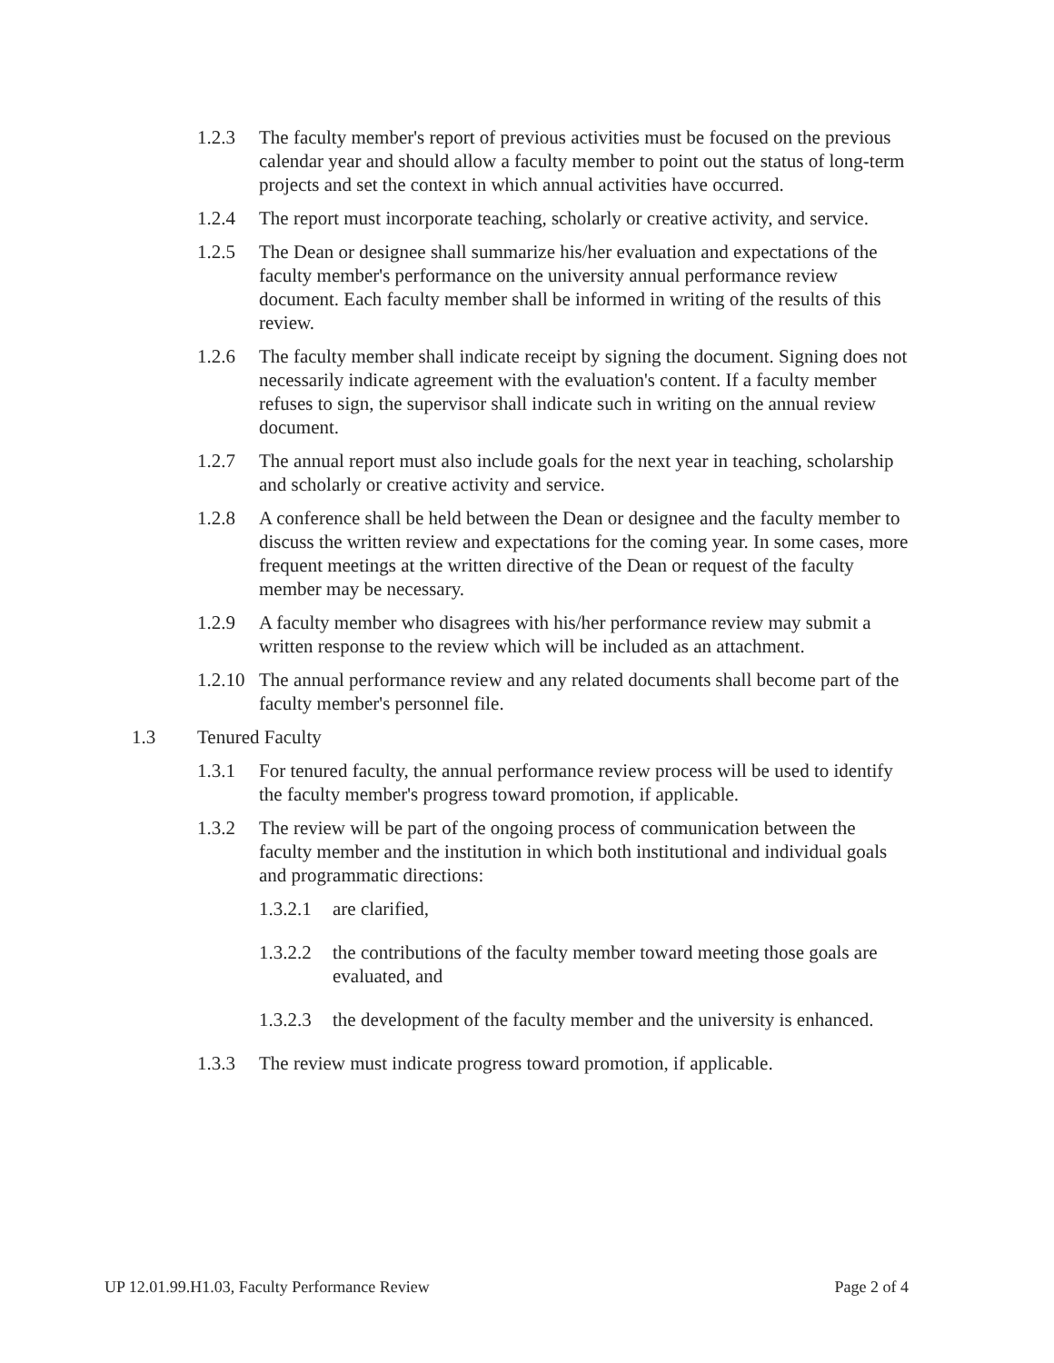1.2.3 The faculty member's report of previous activities must be focused on the previous calendar year and should allow a faculty member to point out the status of long-term projects and set the context in which annual activities have occurred.
1.2.4 The report must incorporate teaching, scholarly or creative activity, and service.
1.2.5 The Dean or designee shall summarize his/her evaluation and expectations of the faculty member's performance on the university annual performance review document. Each faculty member shall be informed in writing of the results of this review.
1.2.6 The faculty member shall indicate receipt by signing the document. Signing does not necessarily indicate agreement with the evaluation's content. If a faculty member refuses to sign, the supervisor shall indicate such in writing on the annual review document.
1.2.7 The annual report must also include goals for the next year in teaching, scholarship and scholarly or creative activity and service.
1.2.8 A conference shall be held between the Dean or designee and the faculty member to discuss the written review and expectations for the coming year. In some cases, more frequent meetings at the written directive of the Dean or request of the faculty member may be necessary.
1.2.9 A faculty member who disagrees with his/her performance review may submit a written response to the review which will be included as an attachment.
1.2.10 The annual performance review and any related documents shall become part of the faculty member's personnel file.
1.3 Tenured Faculty
1.3.1 For tenured faculty, the annual performance review process will be used to identify the faculty member's progress toward promotion, if applicable.
1.3.2 The review will be part of the ongoing process of communication between the faculty member and the institution in which both institutional and individual goals and programmatic directions:
1.3.2.1 are clarified,
1.3.2.2 the contributions of the faculty member toward meeting those goals are evaluated, and
1.3.2.3 the development of the faculty member and the university is enhanced.
1.3.3 The review must indicate progress toward promotion, if applicable.
UP 12.01.99.H1.03, Faculty Performance Review Page 2 of 4